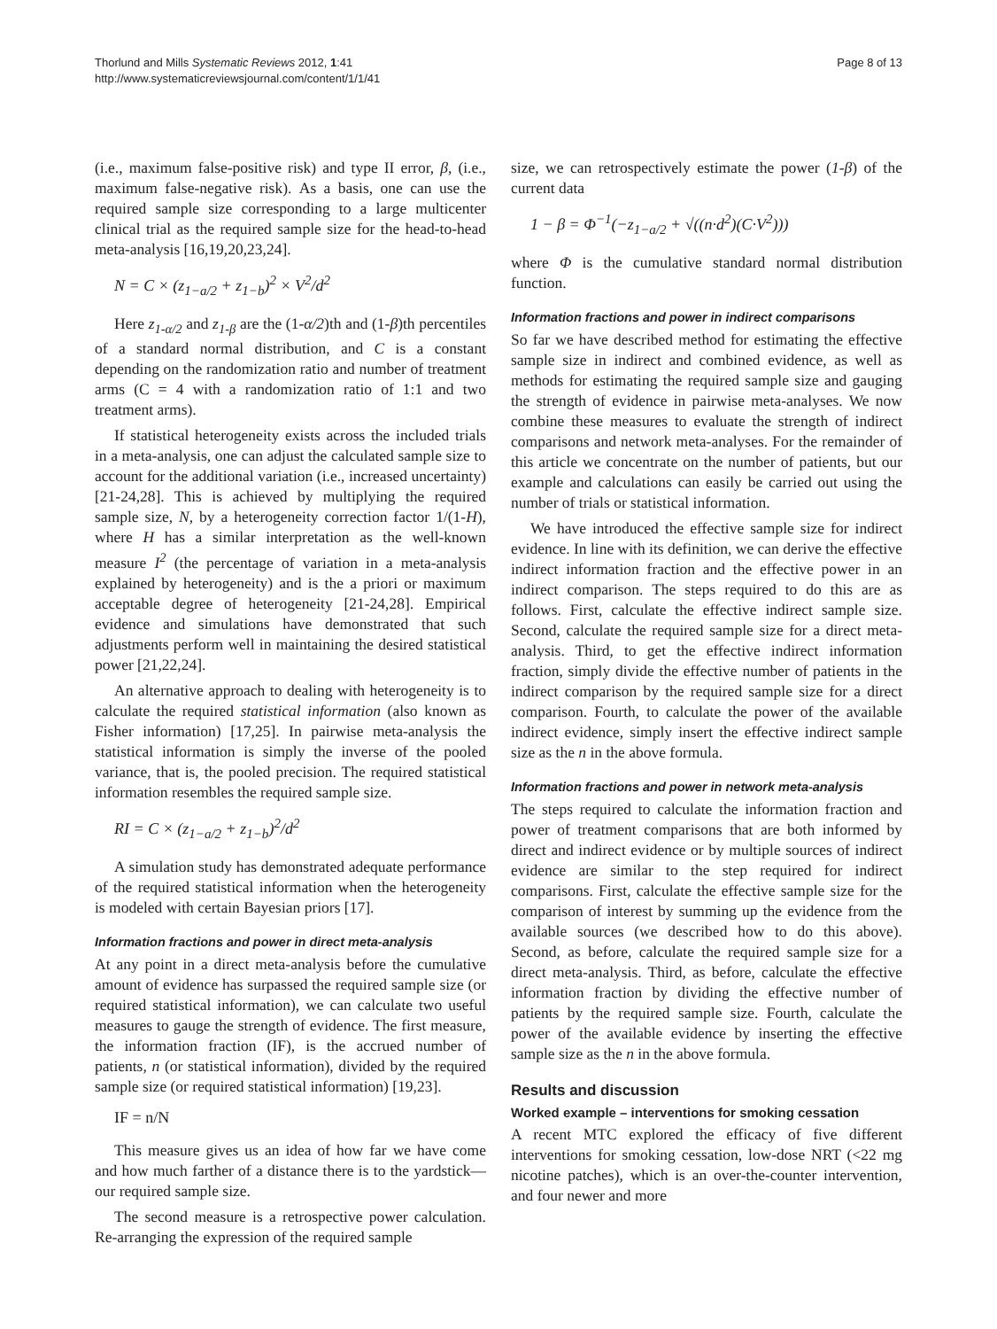Thorlund and Mills Systematic Reviews 2012, 1:41
http://www.systematicreviewsjournal.com/content/1/1/41
Page 8 of 13
(i.e., maximum false-positive risk) and type II error, β, (i.e., maximum false-negative risk). As a basis, one can use the required sample size corresponding to a large multicenter clinical trial as the required sample size for the head-to-head meta-analysis [16,19,20,23,24].
N = C × (z<sub>1−a/2</sub> + z<sub>1−b</sub>)<sup>2</sup> × V<sup>2</sup>/d<sup>2</sup>
Here z<sub>1-α/2</sub> and z<sub>1-β</sub> are the (1-α/2)th and (1-β)th percentiles of a standard normal distribution, and C is a constant depending on the randomization ratio and number of treatment arms (C = 4 with a randomization ratio of 1:1 and two treatment arms).
If statistical heterogeneity exists across the included trials in a meta-analysis, one can adjust the calculated sample size to account for the additional variation (i.e., increased uncertainty) [21-24,28]. This is achieved by multiplying the required sample size, N, by a heterogeneity correction factor 1/(1-H), where H has a similar interpretation as the well-known measure I<sup>2</sup> (the percentage of variation in a meta-analysis explained by heterogeneity) and is the a priori or maximum acceptable degree of heterogeneity [21-24,28]. Empirical evidence and simulations have demonstrated that such adjustments perform well in maintaining the desired statistical power [21,22,24].
An alternative approach to dealing with heterogeneity is to calculate the required statistical information (also known as Fisher information) [17,25]. In pairwise meta-analysis the statistical information is simply the inverse of the pooled variance, that is, the pooled precision. The required statistical information resembles the required sample size.
RI = C × (z<sub>1−a/2</sub> + z<sub>1−b</sub>)<sup>2</sup>/d<sup>2</sup>
A simulation study has demonstrated adequate performance of the required statistical information when the heterogeneity is modeled with certain Bayesian priors [17].
Information fractions and power in direct meta-analysis
At any point in a direct meta-analysis before the cumulative amount of evidence has surpassed the required sample size (or required statistical information), we can calculate two useful measures to gauge the strength of evidence. The first measure, the information fraction (IF), is the accrued number of patients, n (or statistical information), divided by the required sample size (or required statistical information) [19,23].
IF = n/N
This measure gives us an idea of how far we have come and how much farther of a distance there is to the yardstick—our required sample size.
The second measure is a retrospective power calculation. Re-arranging the expression of the required sample
size, we can retrospectively estimate the power (1-β) of the current data
1 − β = Φ<sup>−1</sup>(−z<sub>1−a/2</sub> + √((n·d<sup>2</sup>)(C·V<sup>2</sup>)))
where Φ is the cumulative standard normal distribution function.
Information fractions and power in indirect comparisons
So far we have described method for estimating the effective sample size in indirect and combined evidence, as well as methods for estimating the required sample size and gauging the strength of evidence in pairwise meta-analyses. We now combine these measures to evaluate the strength of indirect comparisons and network meta-analyses. For the remainder of this article we concentrate on the number of patients, but our example and calculations can easily be carried out using the number of trials or statistical information.
We have introduced the effective sample size for indirect evidence. In line with its definition, we can derive the effective indirect information fraction and the effective power in an indirect comparison. The steps required to do this are as follows. First, calculate the effective indirect sample size. Second, calculate the required sample size for a direct meta-analysis. Third, to get the effective indirect information fraction, simply divide the effective number of patients in the indirect comparison by the required sample size for a direct comparison. Fourth, to calculate the power of the available indirect evidence, simply insert the effective indirect sample size as the n in the above formula.
Information fractions and power in network meta-analysis
The steps required to calculate the information fraction and power of treatment comparisons that are both informed by direct and indirect evidence or by multiple sources of indirect evidence are similar to the step required for indirect comparisons. First, calculate the effective sample size for the comparison of interest by summing up the evidence from the available sources (we described how to do this above). Second, as before, calculate the required sample size for a direct meta-analysis. Third, as before, calculate the effective information fraction by dividing the effective number of patients by the required sample size. Fourth, calculate the power of the available evidence by inserting the effective sample size as the n in the above formula.
Results and discussion
Worked example – interventions for smoking cessation
A recent MTC explored the efficacy of five different interventions for smoking cessation, low-dose NRT (<22 mg nicotine patches), which is an over-the-counter intervention, and four newer and more